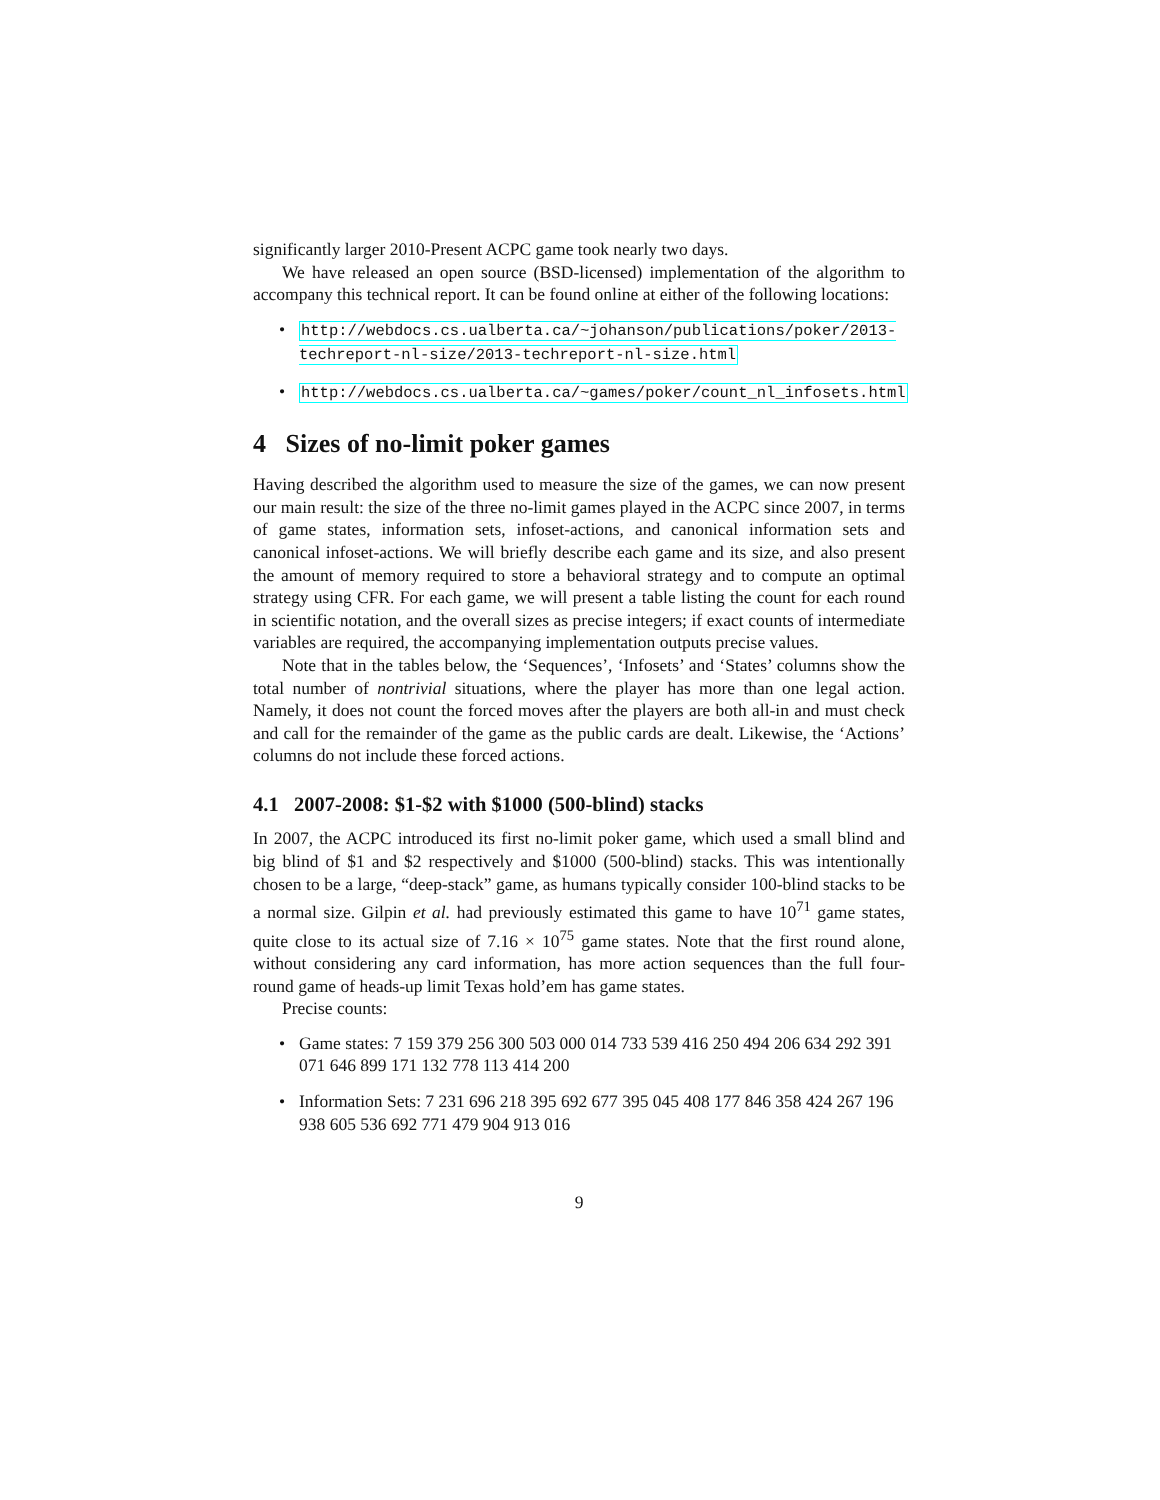significantly larger 2010-Present ACPC game took nearly two days.
We have released an open source (BSD-licensed) implementation of the algorithm to accompany this technical report. It can be found online at either of the following locations:
• http://webdocs.cs.ualberta.ca/~johanson/publications/poker/2013-techreport-nl-size/2013-techreport-nl-size.html
• http://webdocs.cs.ualberta.ca/~games/poker/count_nl_infosets.html
4 Sizes of no-limit poker games
Having described the algorithm used to measure the size of the games, we can now present our main result: the size of the three no-limit games played in the ACPC since 2007, in terms of game states, information sets, infoset-actions, and canonical information sets and canonical infoset-actions. We will briefly describe each game and its size, and also present the amount of memory required to store a behavioral strategy and to compute an optimal strategy using CFR. For each game, we will present a table listing the count for each round in scientific notation, and the overall sizes as precise integers; if exact counts of intermediate variables are required, the accompanying implementation outputs precise values.
Note that in the tables below, the ‘Sequences’, ‘Infosets’ and ‘States’ columns show the total number of nontrivial situations, where the player has more than one legal action. Namely, it does not count the forced moves after the players are both all-in and must check and call for the remainder of the game as the public cards are dealt. Likewise, the ‘Actions’ columns do not include these forced actions.
4.1 2007-2008: $1-$2 with $1000 (500-blind) stacks
In 2007, the ACPC introduced its first no-limit poker game, which used a small blind and big blind of $1 and $2 respectively and $1000 (500-blind) stacks. This was intentionally chosen to be a large, “deep-stack” game, as humans typically consider 100-blind stacks to be a normal size. Gilpin et al. had previously estimated this game to have 10<sup>71</sup> game states, quite close to its actual size of 7.16 × 10<sup>75</sup> game states. Note that the first round alone, without considering any card information, has more action sequences than the full four-round game of heads-up limit Texas hold’em has game states.
Precise counts:
• Game states: 7 159 379 256 300 503 000 014 733 539 416 250 494 206 634 292 391 071 646 899 171 132 778 113 414 200
• Information Sets: 7 231 696 218 395 692 677 395 045 408 177 846 358 424 267 196 938 605 536 692 771 479 904 913 016
9